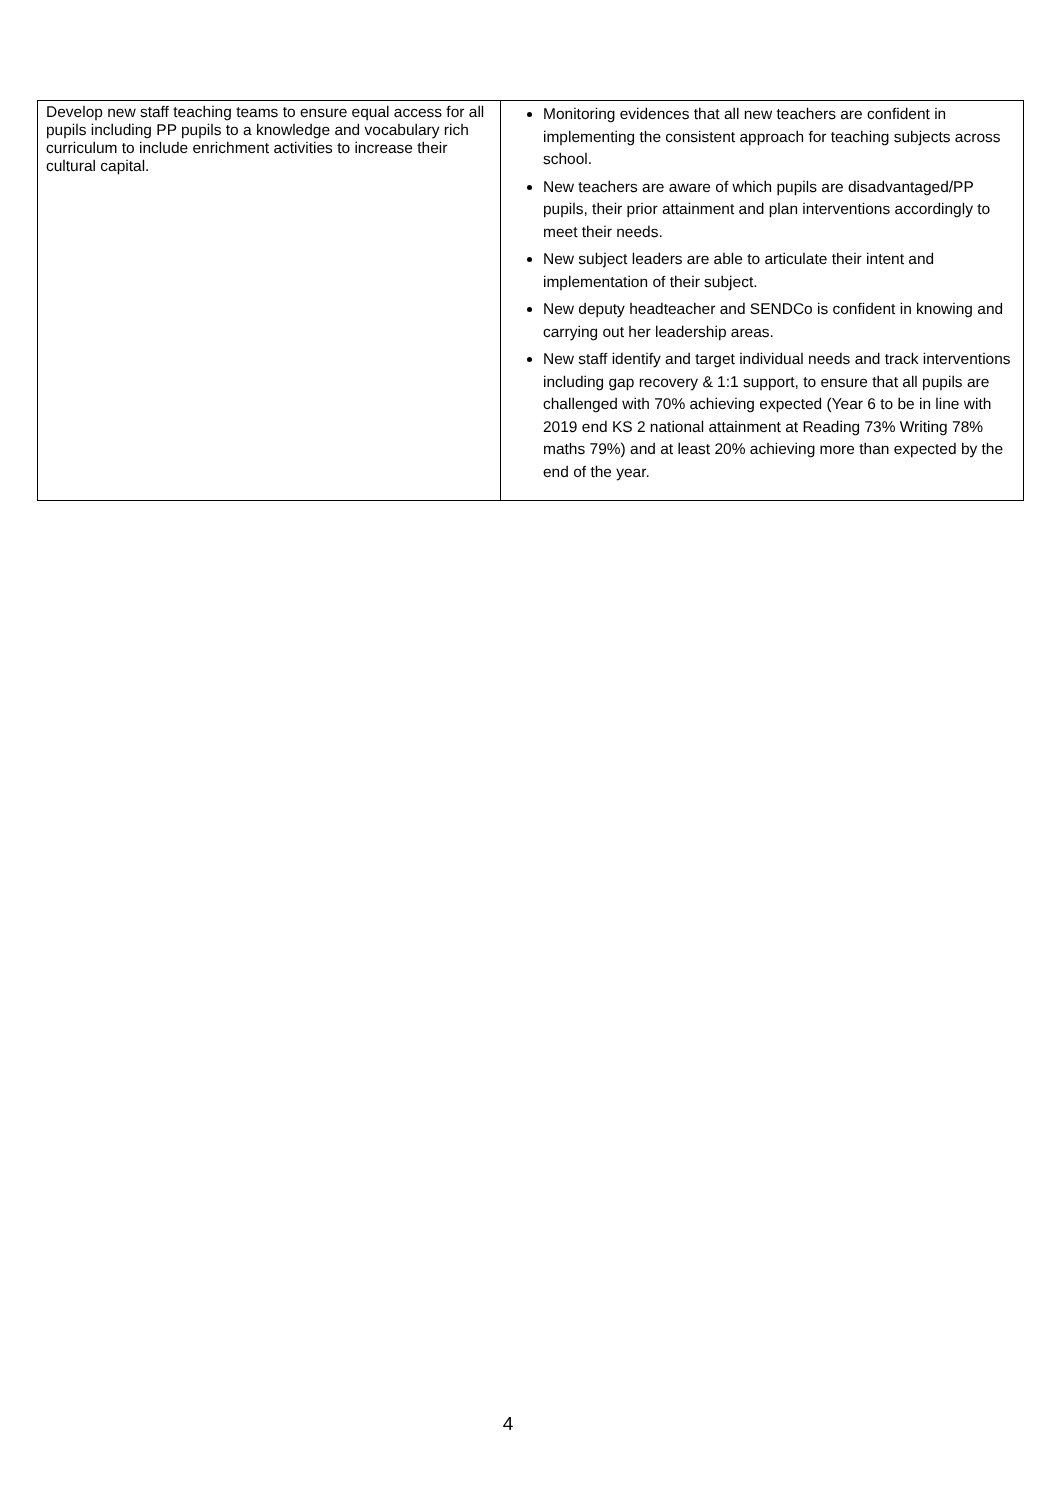| Develop new staff teaching teams to ensure equal access for all pupils including PP pupils to a knowledge and vocabulary rich curriculum to include enrichment activities to increase their cultural capital. | Monitoring evidences that all new teachers are confident in implementing the consistent approach for teaching subjects across school. New teachers are aware of which pupils are disadvantaged/PP pupils, their prior attainment and plan interventions accordingly to meet their needs. New subject leaders are able to articulate their intent and implementation of their subject. New deputy headteacher and SENDCo is confident in knowing and carrying out her leadership areas. New staff identify and target individual needs and track interventions including gap recovery & 1:1 support, to ensure that all pupils are challenged with 70% achieving expected (Year 6 to be in line with 2019 end KS 2 national attainment at Reading 73% Writing 78% maths 79%) and at least 20% achieving more than expected by the end of the year. |
4